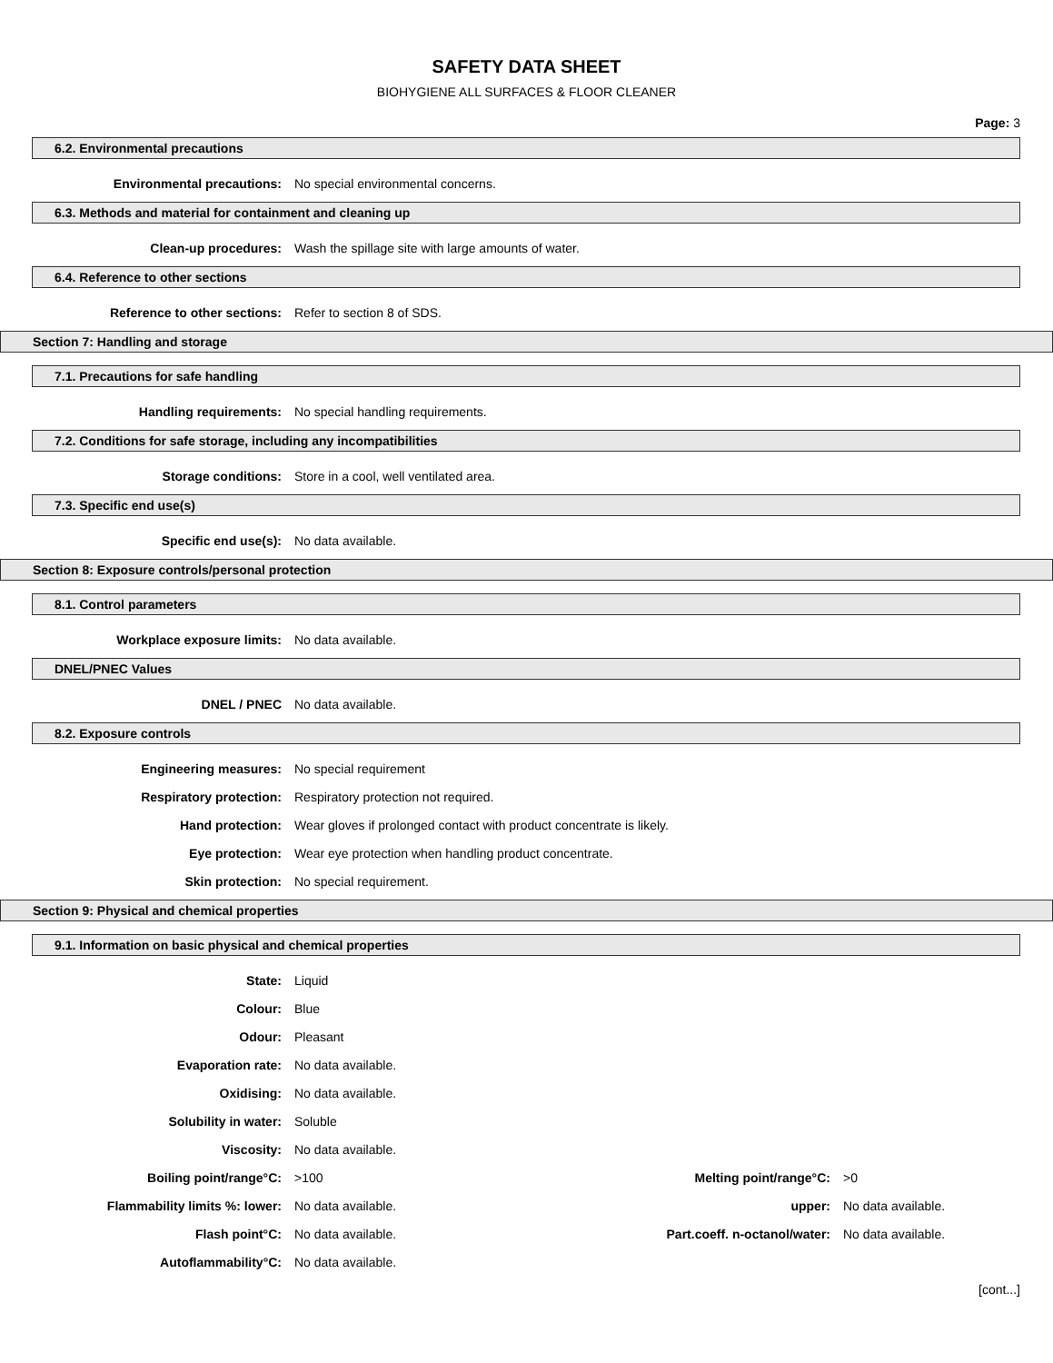SAFETY DATA SHEET
BIOHYGIENE ALL SURFACES & FLOOR CLEANER
Page: 3
6.2. Environmental precautions
Environmental precautions: No special environmental concerns.
6.3. Methods and material for containment and cleaning up
Clean-up procedures: Wash the spillage site with large amounts of water.
6.4. Reference to other sections
Reference to other sections: Refer to section 8 of SDS.
Section 7: Handling and storage
7.1. Precautions for safe handling
Handling requirements: No special handling requirements.
7.2. Conditions for safe storage, including any incompatibilities
Storage conditions: Store in a cool, well ventilated area.
7.3. Specific end use(s)
Specific end use(s): No data available.
Section 8: Exposure controls/personal protection
8.1. Control parameters
Workplace exposure limits: No data available.
DNEL/PNEC Values
DNEL / PNEC No data available.
8.2. Exposure controls
Engineering measures: No special requirement
Respiratory protection: Respiratory protection not required.
Hand protection: Wear gloves if prolonged contact with product concentrate is likely.
Eye protection: Wear eye protection when handling product concentrate.
Skin protection: No special requirement.
Section 9: Physical and chemical properties
9.1. Information on basic physical and chemical properties
State: Liquid
Colour: Blue
Odour: Pleasant
Evaporation rate: No data available.
Oxidising: No data available.
Solubility in water: Soluble
Viscosity: No data available.
Boiling point/range°C: >100 Melting point/range°C: >0
Flammability limits %: lower: No data available. upper: No data available.
Flash point°C: No data available. Part.coeff. n-octanol/water:
No data available.
Autoflammability°C: No data available.
[cont...]